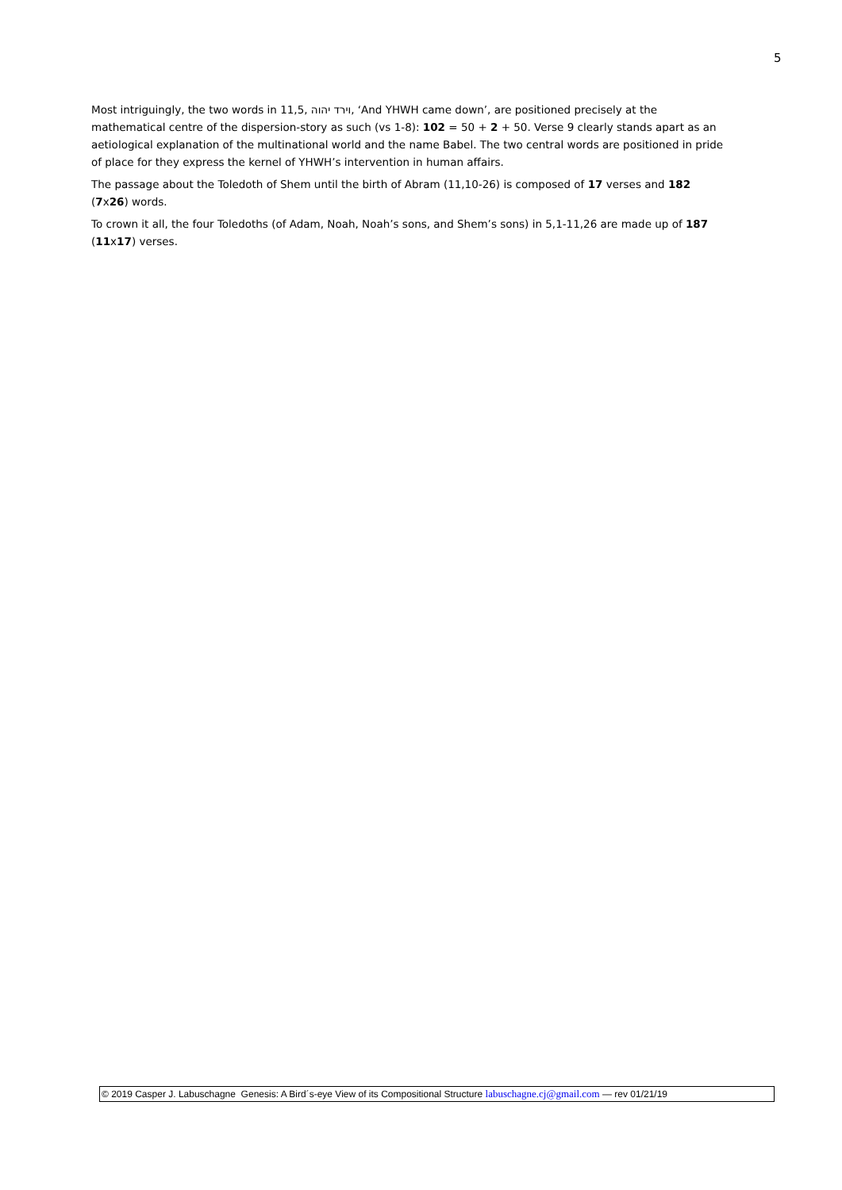5
Most intriguingly, the two words in 11,5, וירד יהוה, ‘And YHWH came down’, are positioned precisely at the mathematical centre of the dispersion-story as such (vs 1-8): 102 = 50 + 2 + 50. Verse 9 clearly stands apart as an aetiological explanation of the multinational world and the name Babel. The two central words are positioned in pride of place for they express the kernel of YHWH’s intervention in human affairs.
The passage about the Toledoth of Shem until the birth of Abram (11,10-26) is composed of 17 verses and 182 (7x26) words.
To crown it all, the four Toledoths (of Adam, Noah, Noah’s sons, and Shem’s sons) in 5,1-11,26 are made up of 187 (11x17) verses.
© 2019 Casper J. Labuschagne Genesis: A Bird´s-eye View of its Compositional Structure labuschagne.cj@gmail.com — rev 01/21/19